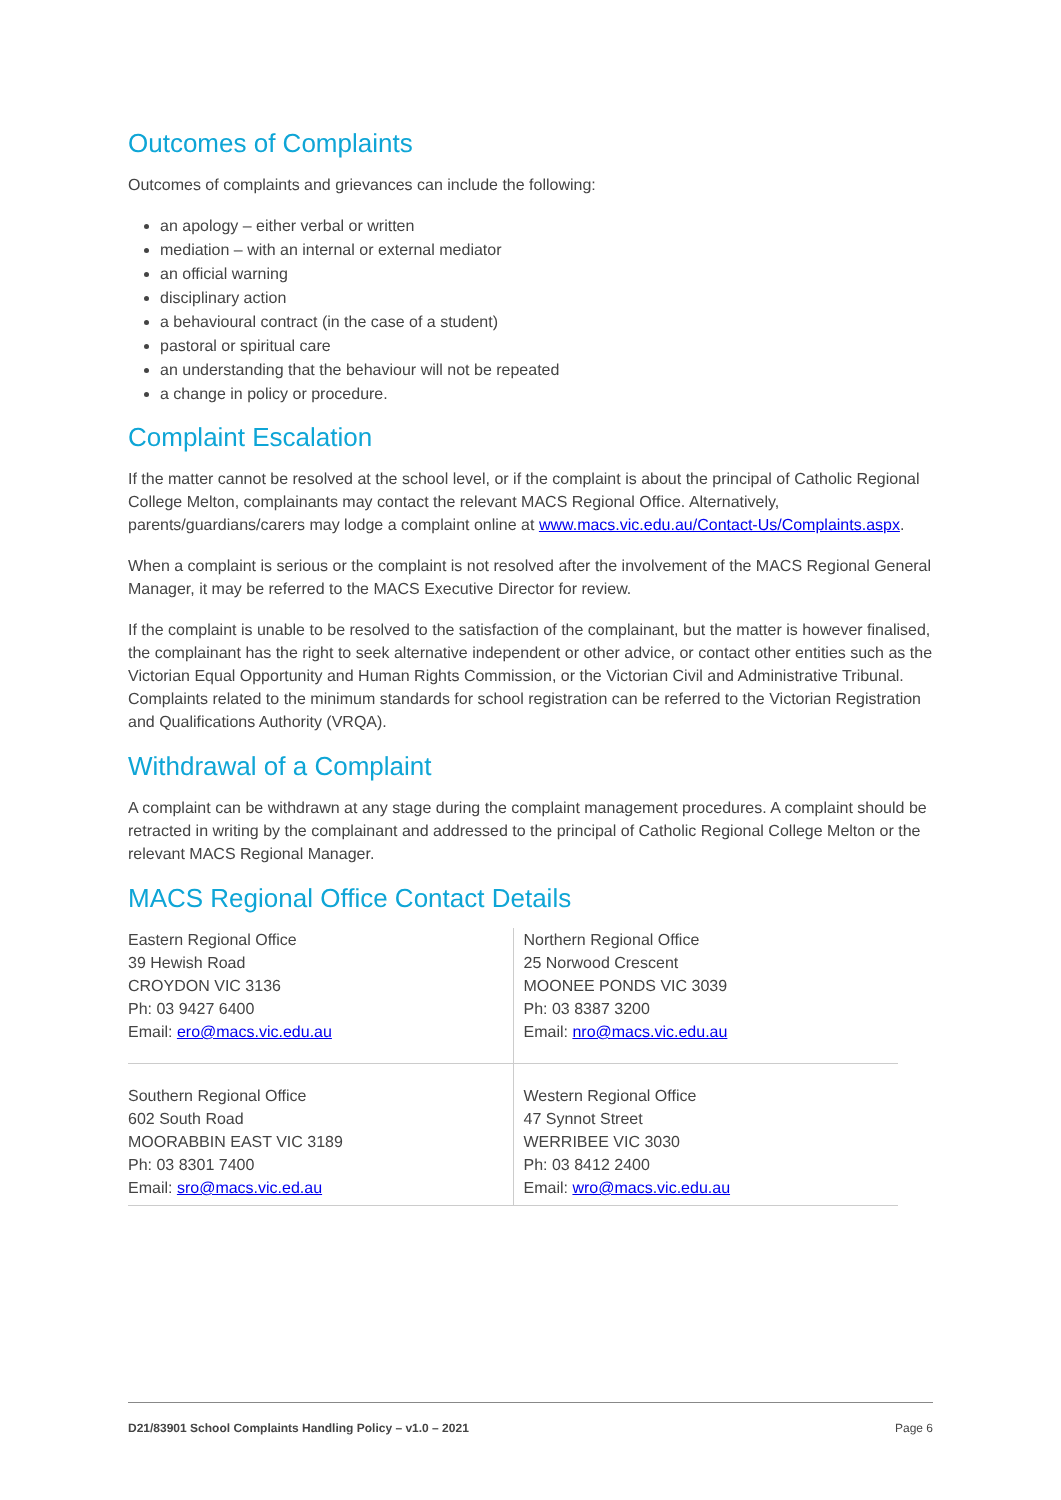Outcomes of Complaints
Outcomes of complaints and grievances can include the following:
an apology – either verbal or written
mediation – with an internal or external mediator
an official warning
disciplinary action
a behavioural contract (in the case of a student)
pastoral or spiritual care
an understanding that the behaviour will not be repeated
a change in policy or procedure.
Complaint Escalation
If the matter cannot be resolved at the school level, or if the complaint is about the principal of Catholic Regional College Melton, complainants may contact the relevant MACS Regional Office. Alternatively, parents/guardians/carers may lodge a complaint online at www.macs.vic.edu.au/Contact-Us/Complaints.aspx.
When a complaint is serious or the complaint is not resolved after the involvement of the MACS Regional General Manager, it may be referred to the MACS Executive Director for review.
If the complaint is unable to be resolved to the satisfaction of the complainant, but the matter is however finalised, the complainant has the right to seek alternative independent or other advice, or contact other entities such as the Victorian Equal Opportunity and Human Rights Commission, or the Victorian Civil and Administrative Tribunal. Complaints related to the minimum standards for school registration can be referred to the Victorian Registration and Qualifications Authority (VRQA).
Withdrawal of a Complaint
A complaint can be withdrawn at any stage during the complaint management procedures. A complaint should be retracted in writing by the complainant and addressed to the principal of Catholic Regional College Melton or the relevant MACS Regional Manager.
MACS Regional Office Contact Details
| Eastern Regional Office 39 Hewish Road CROYDON VIC 3136 Ph: 03 9427 6400 Email: ero@macs.vic.edu.au | Northern Regional Office 25 Norwood Crescent MOONEE PONDS VIC 3039 Ph: 03 8387 3200 Email: nro@macs.vic.edu.au |
| Southern Regional Office 602 South Road MOORABBIN EAST VIC 3189 Ph: 03 8301 7400 Email: sro@macs.vic.ed.au | Western Regional Office 47 Synnot Street WERRIBEE VIC 3030 Ph: 03 8412 2400 Email: wro@macs.vic.edu.au |
D21/83901 School Complaints Handling Policy – v1.0 – 2021 Page 6